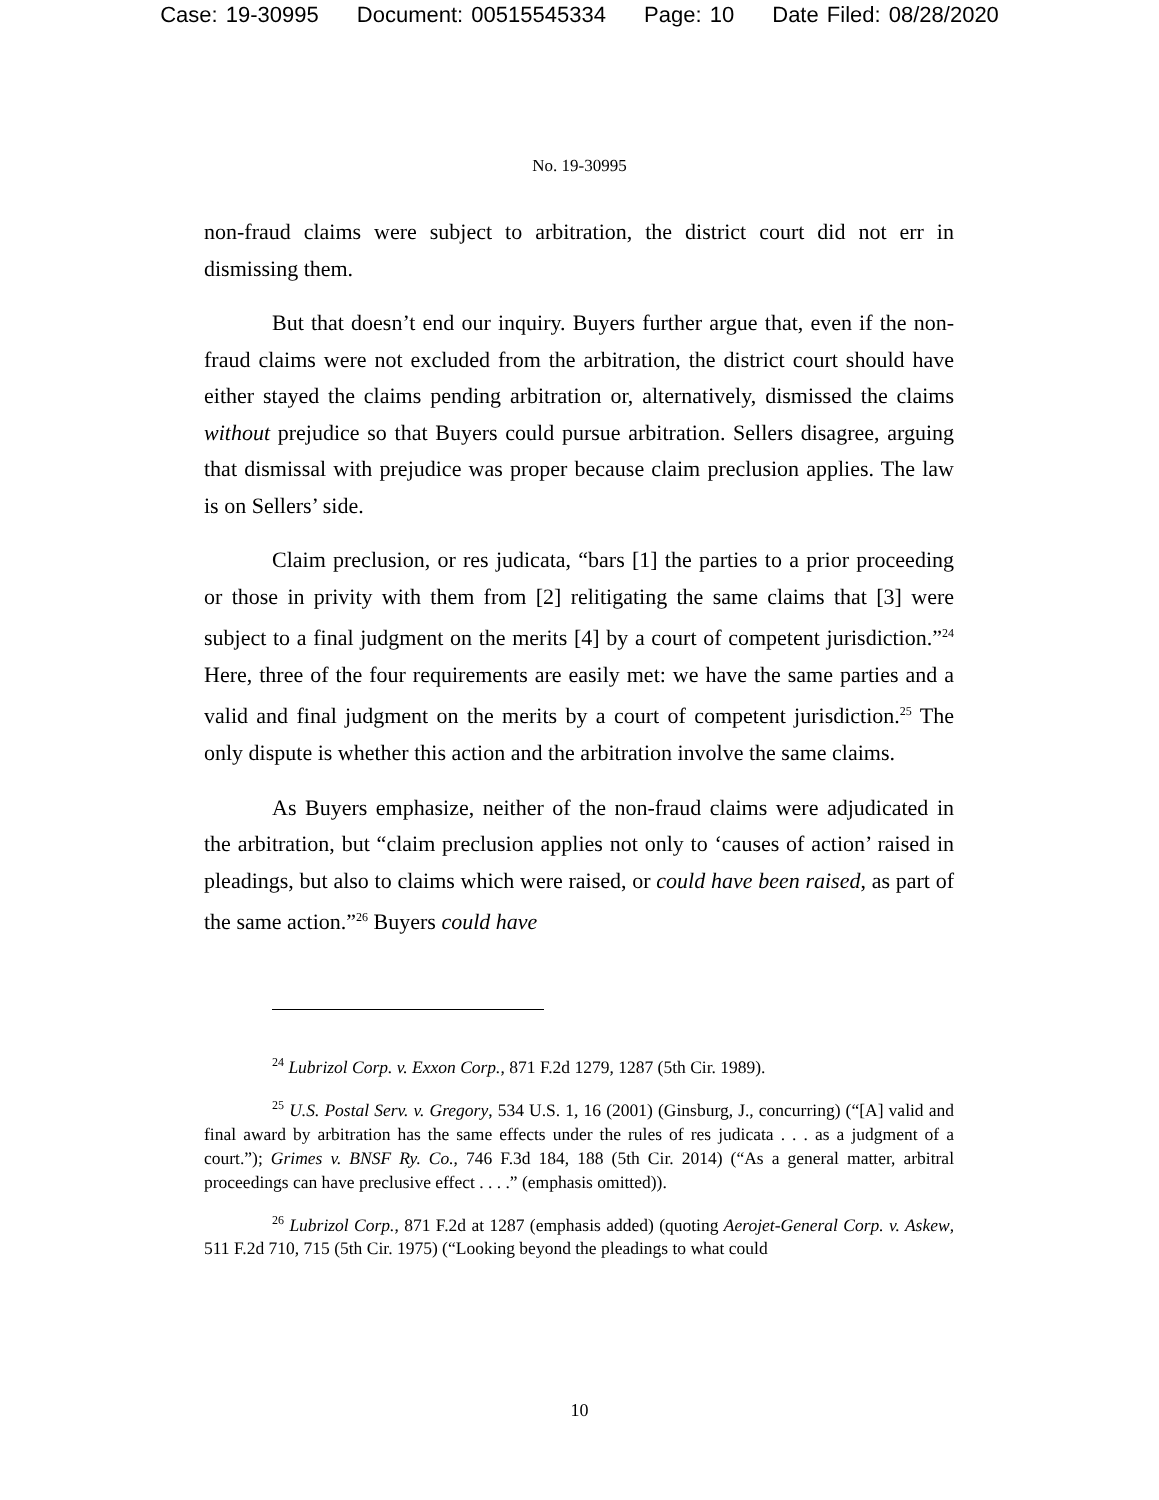Case: 19-30995 Document: 00515545334 Page: 10 Date Filed: 08/28/2020
No. 19-30995
non-fraud claims were subject to arbitration, the district court did not err in dismissing them.
But that doesn’t end our inquiry. Buyers further argue that, even if the non-fraud claims were not excluded from the arbitration, the district court should have either stayed the claims pending arbitration or, alternatively, dismissed the claims without prejudice so that Buyers could pursue arbitration. Sellers disagree, arguing that dismissal with prejudice was proper because claim preclusion applies. The law is on Sellers’ side.
Claim preclusion, or res judicata, “bars [1] the parties to a prior proceeding or those in privity with them from [2] relitigating the same claims that [3] were subject to a final judgment on the merits [4] by a court of competent jurisdiction.”<sup>24</sup> Here, three of the four requirements are easily met: we have the same parties and a valid and final judgment on the merits by a court of competent jurisdiction.<sup>25</sup> The only dispute is whether this action and the arbitration involve the same claims.
As Buyers emphasize, neither of the non-fraud claims were adjudicated in the arbitration, but “claim preclusion applies not only to ‘causes of action’ raised in pleadings, but also to claims which were raised, or could have been raised, as part of the same action.”<sup>26</sup> Buyers could have
<sup>24</sup> Lubrizol Corp. v. Exxon Corp., 871 F.2d 1279, 1287 (5th Cir. 1989).
<sup>25</sup> U.S. Postal Serv. v. Gregory, 534 U.S. 1, 16 (2001) (Ginsburg, J., concurring) (“[A] valid and final award by arbitration has the same effects under the rules of res judicata . . . as a judgment of a court.”); Grimes v. BNSF Ry. Co., 746 F.3d 184, 188 (5th Cir. 2014) (“As a general matter, arbitral proceedings can have preclusive effect . . . .” (emphasis omitted)).
<sup>26</sup> Lubrizol Corp., 871 F.2d at 1287 (emphasis added) (quoting Aerojet-General Corp. v. Askew, 511 F.2d 710, 715 (5th Cir. 1975) (“Looking beyond the pleadings to what could
10